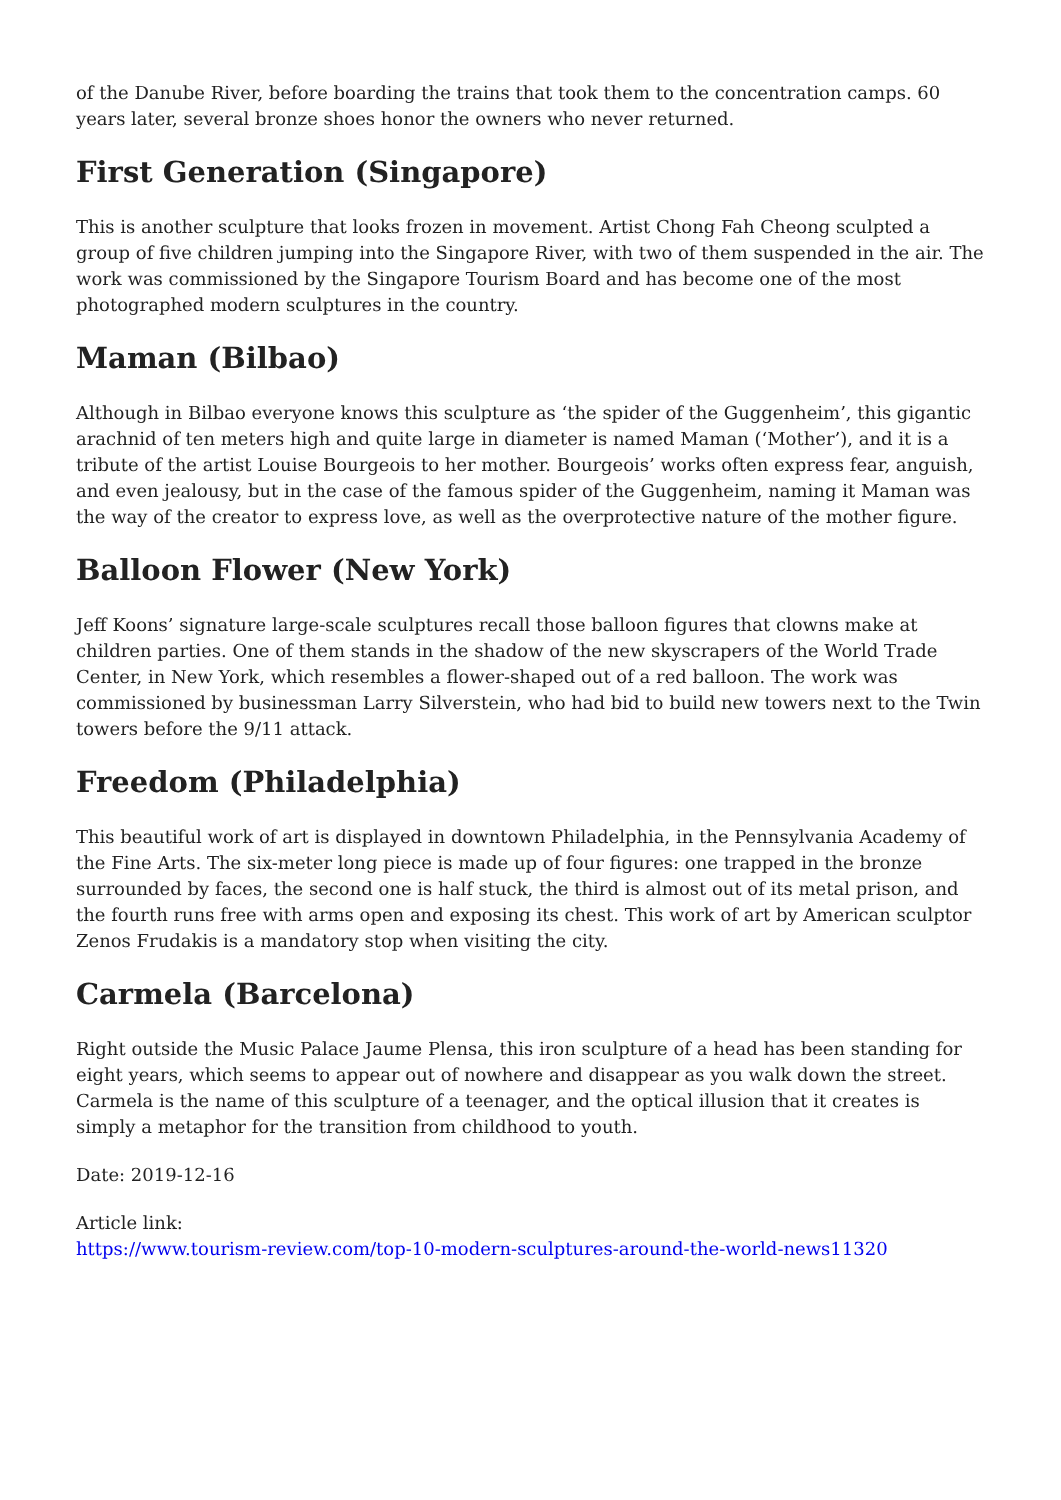of the Danube River, before boarding the trains that took them to the concentration camps. 60 years later, several bronze shoes honor the owners who never returned.
First Generation (Singapore)
This is another sculpture that looks frozen in movement. Artist Chong Fah Cheong sculpted a group of five children jumping into the Singapore River, with two of them suspended in the air. The work was commissioned by the Singapore Tourism Board and has become one of the most photographed modern sculptures in the country.
Maman (Bilbao)
Although in Bilbao everyone knows this sculpture as ‘the spider of the Guggenheim’, this gigantic arachnid of ten meters high and quite large in diameter is named Maman (‘Mother’), and it is a tribute of the artist Louise Bourgeois to her mother. Bourgeois’ works often express fear, anguish, and even jealousy, but in the case of the famous spider of the Guggenheim, naming it Maman was the way of the creator to express love, as well as the overprotective nature of the mother figure.
Balloon Flower (New York)
Jeff Koons’ signature large-scale sculptures recall those balloon figures that clowns make at children parties. One of them stands in the shadow of the new skyscrapers of the World Trade Center, in New York, which resembles a flower-shaped out of a red balloon. The work was commissioned by businessman Larry Silverstein, who had bid to build new towers next to the Twin towers before the 9/11 attack.
Freedom (Philadelphia)
This beautiful work of art is displayed in downtown Philadelphia, in the Pennsylvania Academy of the Fine Arts. The six-meter long piece is made up of four figures: one trapped in the bronze surrounded by faces, the second one is half stuck, the third is almost out of its metal prison, and the fourth runs free with arms open and exposing its chest. This work of art by American sculptor Zenos Frudakis is a mandatory stop when visiting the city.
Carmela (Barcelona)
Right outside the Music Palace Jaume Plensa, this iron sculpture of a head has been standing for eight years, which seems to appear out of nowhere and disappear as you walk down the street. Carmela is the name of this sculpture of a teenager, and the optical illusion that it creates is simply a metaphor for the transition from childhood to youth.
Date: 2019-12-16
Article link:
https://www.tourism-review.com/top-10-modern-sculptures-around-the-world-news11320